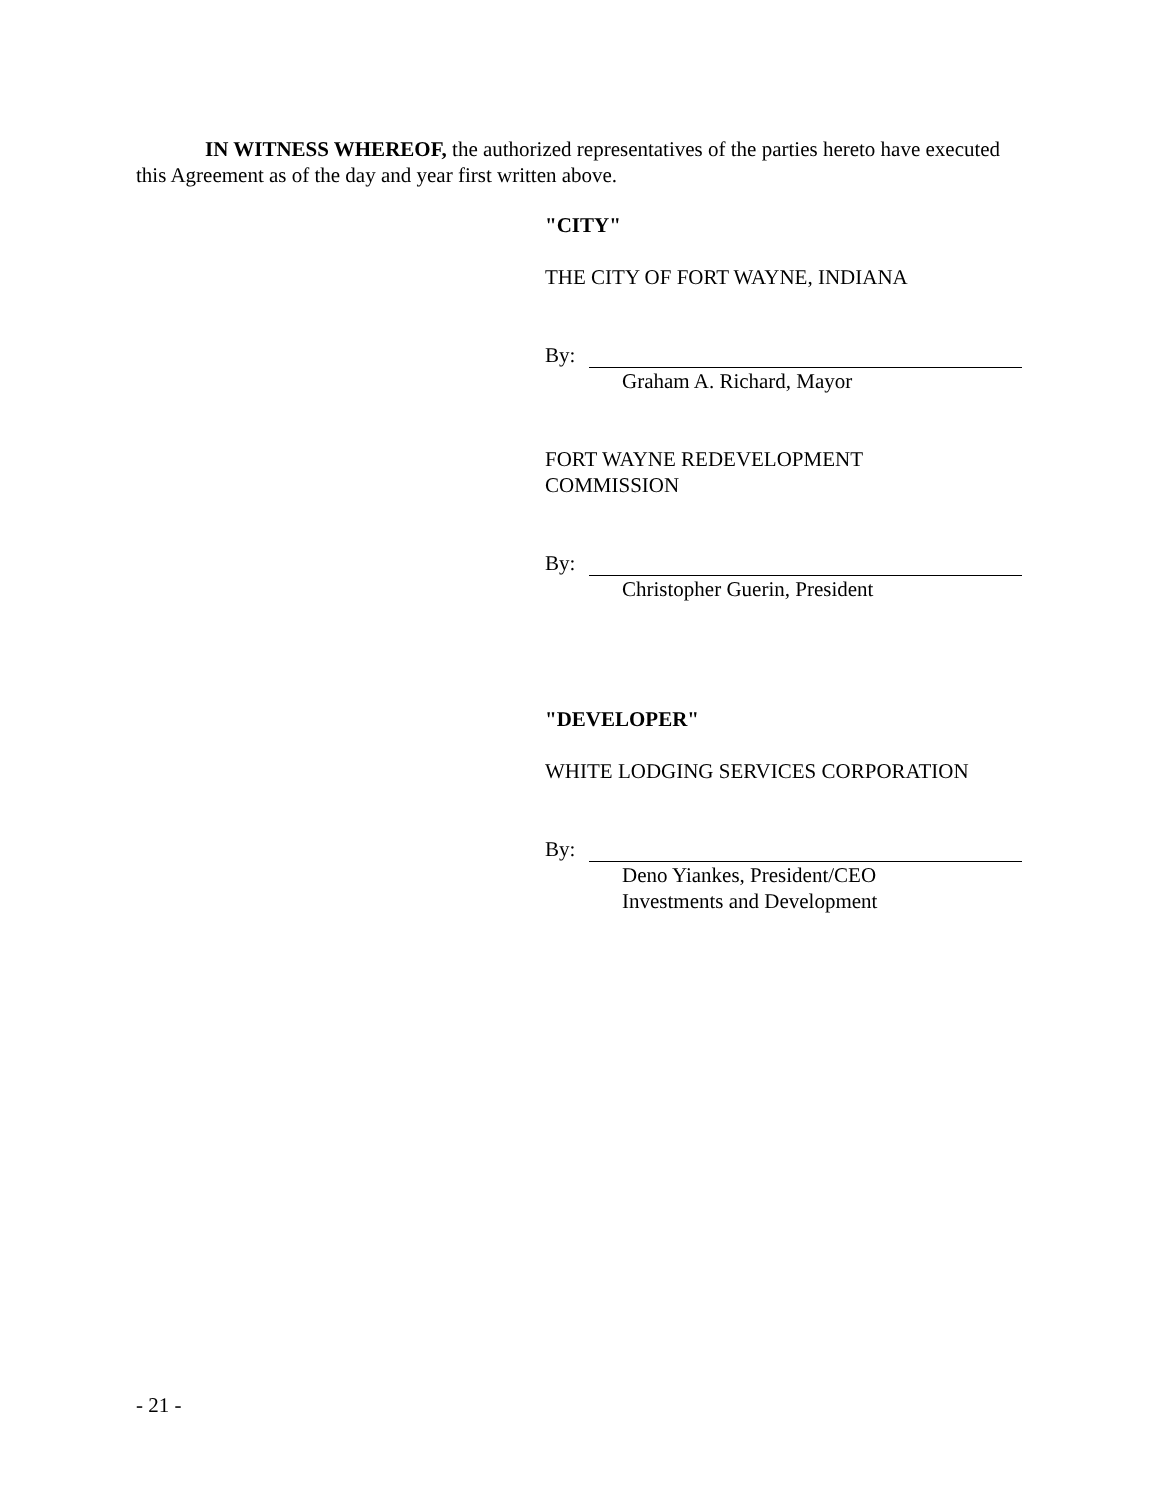IN WITNESS WHEREOF, the authorized representatives of the parties hereto have executed this Agreement as of the day and year first written above.
"CITY"
THE CITY OF FORT WAYNE, INDIANA
By:
Graham A. Richard, Mayor
FORT WAYNE REDEVELOPMENT
COMMISSION
By:
Christopher Guerin, President
"DEVELOPER"
WHITE LODGING SERVICES CORPORATION
By:
Deno Yiankes, President/CEO
Investments and Development
- 21 -